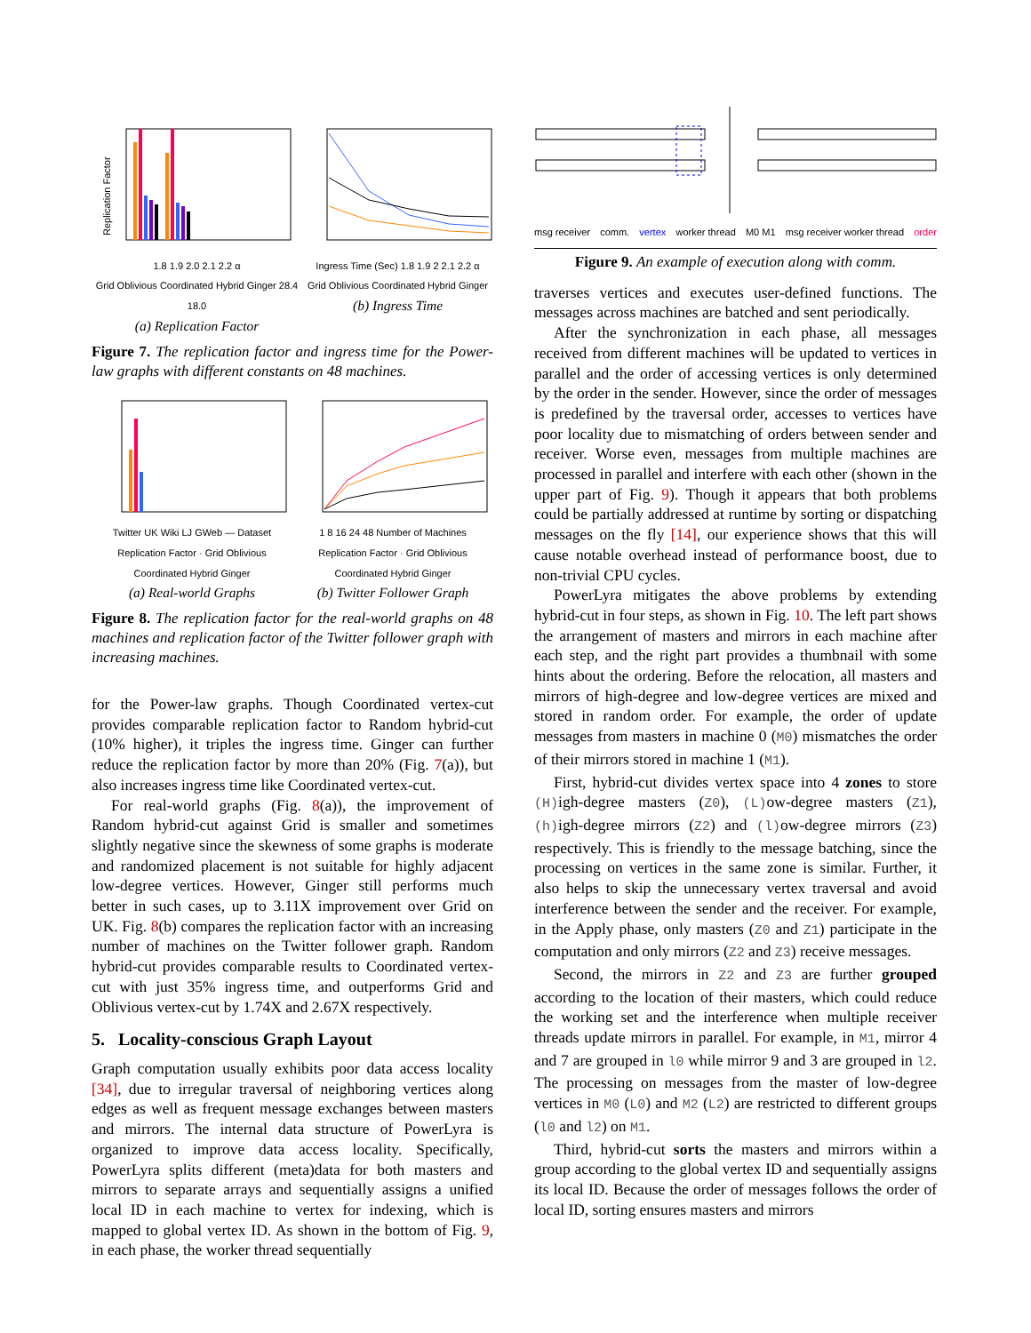Replication Factor
1.8 1.9 2.0 2.1 2.2 α
Grid Oblivious Coordinated Hybrid Ginger 28.4 18.0
(a) Replication Factor
Ingress Time (Sec) 1.8 1.9 2 2.1 2.2 α
Grid Oblivious Coordinated Hybrid Ginger
(b) Ingress Time
Figure 7. The replication factor and ingress time for the Power-law graphs with different constants on 48 machines.
Twitter UK Wiki LJ GWeb — Dataset
Replication Factor · Grid Oblivious Coordinated Hybrid Ginger
(a) Real-world Graphs
1 8 16 24 48 Number of Machines
Replication Factor · Grid Oblivious Coordinated Hybrid Ginger
(b) Twitter Follower Graph
Figure 8. The replication factor for the real-world graphs on 48 machines and replication factor of the Twitter follower graph with increasing machines.
for the Power-law graphs. Though Coordinated vertex-cut provides comparable replication factor to Random hybrid-cut (10% higher), it triples the ingress time. Ginger can further reduce the replication factor by more than 20% (Fig. 7(a)), but also increases ingress time like Coordinated vertex-cut.
For real-world graphs (Fig. 8(a)), the improvement of Random hybrid-cut against Grid is smaller and sometimes slightly negative since the skewness of some graphs is moderate and randomized placement is not suitable for highly adjacent low-degree vertices. However, Ginger still performs much better in such cases, up to 3.11X improvement over Grid on UK. Fig. 8(b) compares the replication factor with an increasing number of machines on the Twitter follower graph. Random hybrid-cut provides comparable results to Coordinated vertex-cut with just 35% ingress time, and outperforms Grid and Oblivious vertex-cut by 1.74X and 2.67X respectively.
5. Locality-conscious Graph Layout
Graph computation usually exhibits poor data access locality [34], due to irregular traversal of neighboring vertices along edges as well as frequent message exchanges between masters and mirrors. The internal data structure of PowerLyra is organized to improve data access locality. Specifically, PowerLyra splits different (meta)data for both masters and mirrors to separate arrays and sequentially assigns a unified local ID in each machine to vertex for indexing, which is mapped to global vertex ID. As shown in the bottom of Fig. 9, in each phase, the worker thread sequentially
msg receiver comm. vertex worker thread M0 M1 msg receiver worker thread order
Figure 9. An example of execution along with comm.
traverses vertices and executes user-defined functions. The messages across machines are batched and sent periodically.
After the synchronization in each phase, all messages received from different machines will be updated to vertices in parallel and the order of accessing vertices is only determined by the order in the sender. However, since the order of messages is predefined by the traversal order, accesses to vertices have poor locality due to mismatching of orders between sender and receiver. Worse even, messages from multiple machines are processed in parallel and interfere with each other (shown in the upper part of Fig. 9). Though it appears that both problems could be partially addressed at runtime by sorting or dispatching messages on the fly [14], our experience shows that this will cause notable overhead instead of performance boost, due to non-trivial CPU cycles.
PowerLyra mitigates the above problems by extending hybrid-cut in four steps, as shown in Fig. 10. The left part shows the arrangement of masters and mirrors in each machine after each step, and the right part provides a thumbnail with some hints about the ordering. Before the relocation, all masters and mirrors of high-degree and low-degree vertices are mixed and stored in random order. For example, the order of update messages from masters in machine 0 (M0) mismatches the order of their mirrors stored in machine 1 (M1).
First, hybrid-cut divides vertex space into 4 zones to store (H)igh-degree masters (Z0), (L)ow-degree masters (Z1), (h)igh-degree mirrors (Z2) and (l)ow-degree mirrors (Z3) respectively. This is friendly to the message batching, since the processing on vertices in the same zone is similar. Further, it also helps to skip the unnecessary vertex traversal and avoid interference between the sender and the receiver. For example, in the Apply phase, only masters (Z0 and Z1) participate in the computation and only mirrors (Z2 and Z3) receive messages.
Second, the mirrors in Z2 and Z3 are further grouped according to the location of their masters, which could reduce the working set and the interference when multiple receiver threads update mirrors in parallel. For example, in M1, mirror 4 and 7 are grouped in l0 while mirror 9 and 3 are grouped in l2. The processing on messages from the master of low-degree vertices in M0 (L0) and M2 (L2) are restricted to different groups (l0 and l2) on M1.
Third, hybrid-cut sorts the masters and mirrors within a group according to the global vertex ID and sequentially assigns its local ID. Because the order of messages follows the order of local ID, sorting ensures masters and mirrors